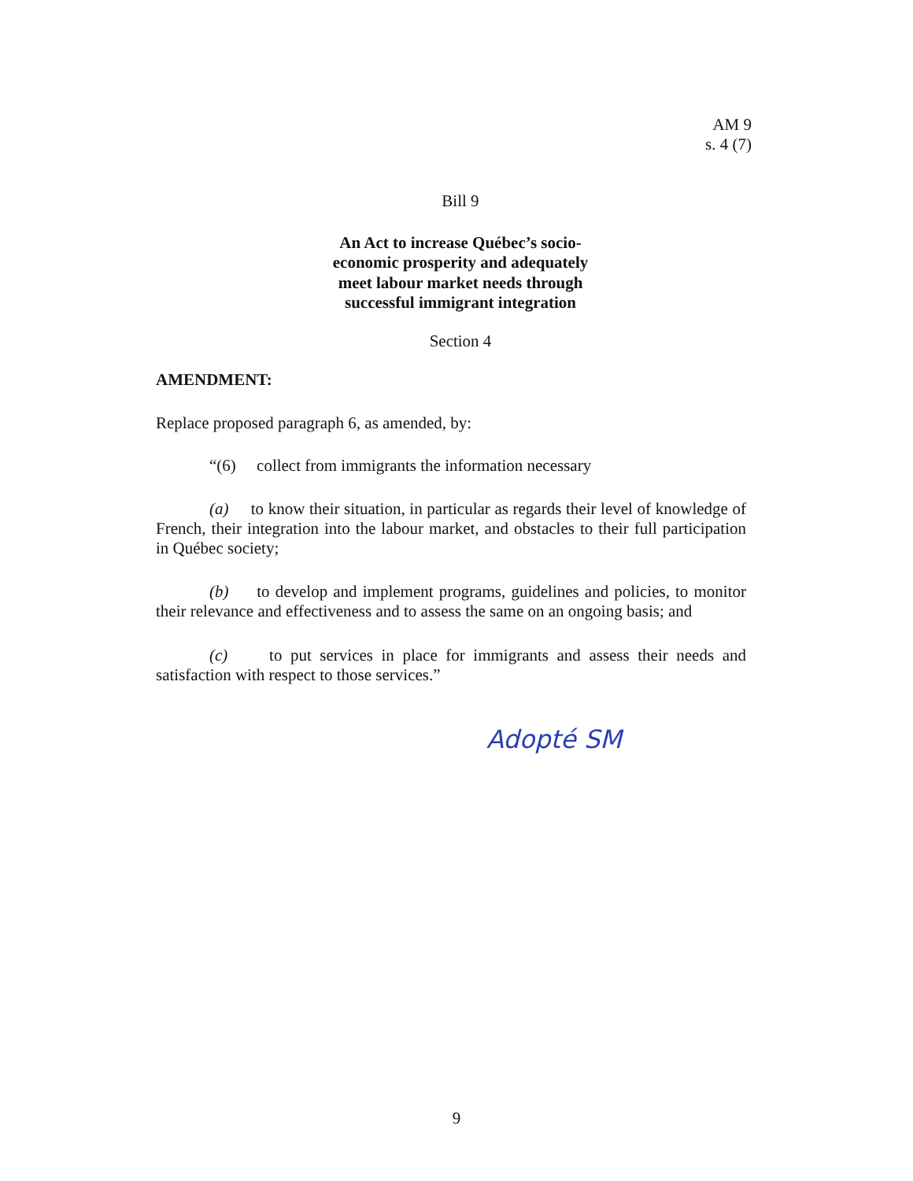AM 9
s. 4 (7)
Bill 9
An Act to increase Québec’s socio-
economic prosperity and adequately
meet labour market needs through
successful immigrant integration
Section 4
AMENDMENT:
Replace proposed paragraph 6, as amended, by:
“(6) collect from immigrants the information necessary
(a) to know their situation, in particular as regards their level of knowledge of French, their integration into the labour market, and obstacles to their full participation in Québec society;
(b) to develop and implement programs, guidelines and policies, to monitor their relevance and effectiveness and to assess the same on an ongoing basis; and
(c) to put services in place for immigrants and assess their needs and satisfaction with respect to those services.”
Adopté SM
9